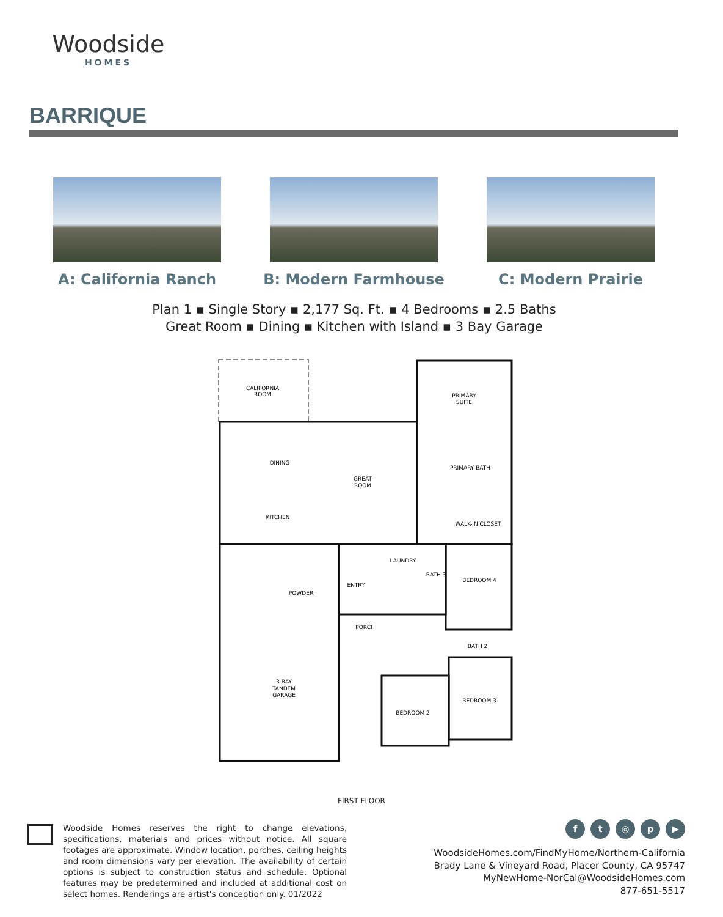Woodside
HOMES
BARRIQUE
A: California Ranch B: Modern Farmhouse C: Modern Prairie
Plan 1 ▪ Single Story ▪ 2,177 Sq. Ft. ▪ 4 Bedrooms ▪ 2.5 Baths
Great Room ▪ Dining ▪ Kitchen with Island ▪ 3 Bay Garage
CALIFORNIA
ROOM
PRIMARY
SUITE
DINING
GREAT
ROOM
KITCHEN
PRIMARY BATH
WALK-IN CLOSET
POWDER
ENTRY
LAUNDRY
BEDROOM 4
PORCH
BATH 2
3-BAY
TANDEM
GARAGE
BEDROOM 2
BEDROOM 3
BATH 3
FIRST FLOOR
Woodside Homes reserves the right to change elevations, specifications, materials and prices without notice. All square footages are approximate. Window location, porches, ceiling heights and room dimensions vary per elevation. The availability of certain options is subject to construction status and schedule. Optional features may be predetermined and included at additional cost on select homes. Renderings are artist's conception only. 01/2022
ft ◎ p ▶
WoodsideHomes.com/FindMyHome/Northern-California
Brady Lane & Vineyard Road, Placer County, CA 95747
MyNewHome-NorCal@WoodsideHomes.com
877-651-5517